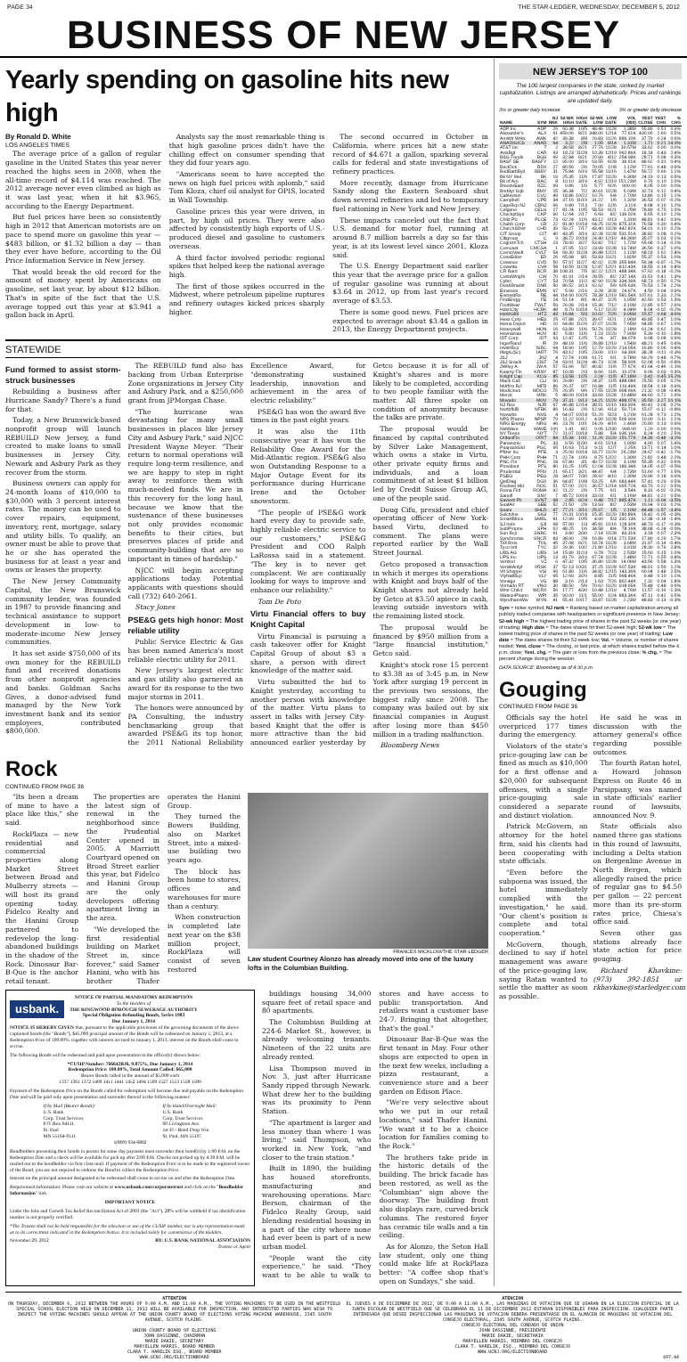PAGE 34 THE STAR-LEDGER, WEDNESDAY, DECEMBER 5, 2012
BUSINESS OF NEW JERSEY
Yearly spending on gasoline hits new high
By Ronald D. White
LOS ANGELES TIMES
The average price of a gallon of regular gasoline in the United States this year never reached the highs seen in 2008, when the all-time record of $4.114 was reached. The 2012 average never even climbed as high as it was last year, when it hit $3.965, according to the Energy Department.
But fuel prices have been so consistently high in 2012 that American motorists are on pace to spend more on gasoline this year — $483 billion, or $1.32 billion a day — than they ever have before, according to the Oil Price Information Service in New Jersey.
That would break the old record for the amount of money spent by Americans on gasoline, set last year, by about $12 billion. That's in spite of the fact that the U.S. average topped out this year at $3.941 a gallon back in April.
Analysts say the most remarkable thing is that high gasoline prices didn't have the chilling effect on consumer spending that they did four years ago.
"Americans seem to have accepted the news on high fuel prices with aplomb," said Tom Kloza, chief oil analyst for OPIS, located in Wall Township.
Gasoline prices this year were driven, in part, by high oil prices. They were also affected by consistently high exports of U.S.-produced diesel and gasoline to customers overseas.
A third factor involved periodic regional spikes that helped keep the national average high.
The first of those spikes occurred in the Midwest, where petroleum pipeline ruptures and refinery outages kicked prices sharply higher.
The second occurred in October in California, where prices hit a new state record of $4.671 a gallon, sparking several calls for federal and state investigations of refinery practices.
More recently, damage from Hurricane Sandy along the Eastern Seaboard shut down several refineries and led to temporary fuel rationing in New York and New Jersey.
These impacts canceled out the fact that U.S. demand for motor fuel, running at around 8.7 million barrels a day so far this year, is at its lowest level since 2001, Kloza said.
The U.S. Energy Department said earlier this year that the average price for a gallon of regular gasoline was running at about $3.64 in 2012, up from last year's record average of $3.53.
There is some good news. Fuel prices are expected to average about $3.44 a gallon in 2013, the Energy Department projects.
STATEWIDE
Fund formed to assist storm-struck businesses
Rebuilding a business after Hurricane Sandy? There's a fund for that.
Today, a New Brunswick-based nonprofit group will launch REBUILD New Jersey, a fund created to make loans to small businesses in Jersey City, Newark and Asbury Park as they recover from the storm.
Business owners can apply for 24-month loans of $10,000 to $30,000 with 3 percent interest rates. The money can be used to cover repairs, equipment, inventory, rent, mortgage, salary and utility bills. To qualify, an owner must be able to prove that he or she has operated the business for at least a year and owns or leases the property.
The New Jersey Community Capital, the New Brunswick community lender, was founded in 1987 to provide financing and technical assistance to support development in low- to moderate-income New Jersey communities.
It has set aside $750,000 of its own money for the REBUILD fund and received donations from other nonprofit agencies and banks. Goldman Sachs Gives, a donor-advised fund managed by the New York investment bank and its senior employees, contributed $800,000.
The REBUILD fund also has backing from Urban Enterprise Zone organizations in Jersey City and Asbury Park, and a $250,000 grant from JPMorgan Chase.
"The hurricane was devastating for many small businesses in places like Jersey City and Asbury Park," said NJCC President Wayne Meyer. "Their return to normal operations will require long-term resilience, and we are happy to step in right away to reinforce them with much-needed funds. We are in this recovery for the long haul, because we know that the sustenance of these businesses not only provides economic benefits to their cities, but preserves places of pride and community-building that are so important in times of hardship."
NJCC will begin accepting applications today. Potential applicants with questions should call (732) 640-2061.
Stacy Jones
PSE&G gets high honor: Most reliable utility
Public Service Electric & Gas has been named America's most reliable electric utility for 2011.
New Jersey's largest electric and gas utility also garnered an award for its response to the two major storms in 2011.
The honors were announced by PA Consulting, the industry benchmarking group that awarded PSE&G its top honor, the 2011 National Reliability Excellence Award, for "demonstrating sustained leadership, innovation and achievement in the area of electric reliability."
PSE&G has won the award five times in the past eight years.
It was also the 11th consecutive year it has won the Reliability One Award for the Mid-Atlantic region. PSE&G also won Outstanding Response to a Major Outage Event for its performance during Hurricane Irene and the October snowstorm.
"The people of PSE&G work hard every day to provide safe, highly reliable electric service to our customers," PSE&G President and COO Ralph LaRossa said in a statement. "The key is to never get complacent. We are continually looking for ways to improve and enhance our reliability."
Tom De Poto
Virtu Financial offers to buy Knight Capital
Virtu Financial is pursuing a cash takeover offer for Knight Capital Group of about $3 a share, a person with direct knowledge of the matter said.
Virtu submitted the bid to Knight yesterday, according to another person with knowledge of the matter. Virtu plans to assert in talks with Jersey City-based Knight that the offer is more attractive than the bid announced earlier yesterday by Getco because it is for all of Knight's shares and is more likely to be completed, according to two people familiar with the matter. All three spoke on condition of anonymity because the talks are private.
The proposal would be financed by capital contributed by Silver Lake Management, which owns a stake in Virtu, other private equity firms and individuals, and a loan commitment of at least $1 billion led by Credit Suisse Group AG, one of the people said.
Doug Cifu, president and chief operating officer of New York-based Virtu, declined to comment. The plans were reported earlier by the Wall Street Journal.
Getco proposed a transaction in which it merges its operations with Knight and buys half of the Knight shares not already held by Getco at $3.50 apiece in cash, leaving outside investors with the remaining listed stock.
The proposal would be financed by $950 million from a "large financial institution," Getco said.
Knight's stock rose 15 percent to $3.38 as of 3:45 p.m. in New York after surging 19 percent in the previous two sessions, the biggest rally since 2008. The company was bailed out by six financial companies in August after losing more than $450 million in a trading malfunction.
Bloomberg News
Rock
CONTINUED FROM PAGE 36
"Its been a dream of mine to have a place like this," she said.
RockPlaza — new residential and commercial properties along Market Street between Broad and Mulberry streets — will host its grand opening today. Fidelco Realty and the Hanini Group partnered to redevelop the long-abandoned buildings in the shadow of the Rock. Dinosaur Bar-B-Que is the anchor retail tenant.
The properties are the latest sign of renewal in the neighborhood since the Prudential Center opened in 2005. A Marriott Courtyard opened on Broad Street earlier this year, but Fidelco and Hanini Group are the only developers offering apartment living in the area.
"We developed the first residential building on Market Street in, since forever," said Samer Hanini, who with his brother Thafer operates the Hanini Group.
They turned the Bowers Building, also on Market Street, into a mixed-use building two years ago.
The block has been home to stores, offices and warehouses for more than a century.
When construction is completed late next year on the $38 million project, RockPlaza will consist of seven restored
FRANCES MICKLOW/THE STAR-LEDGER
Law student Courtney Alonzo has already moved into one of the luxury lofts in the Columbian Building.
usbank.
NOTICE OF PARTIAL MANDATORY REDEMPTION
To the Holders of
THE RINGWOOD BOROUGH SEWERAGE AUTHORITY
Special Obligation Refunding Bonds, Series 1983
Due January 1, 2014
NOTICE IS HEREBY GIVEN that, pursuant to the applicable provisions of the governing documents of the above captioned bonds (the "Bonds"), $45,000 principal amount of the Bonds will be redeemed on January 1, 2013, at a Redemption Price of 100.00%, together with interest accrued to January 1, 2013, interest on the Bonds shall cease to accrue.
The following Bonds will be redeemed and paid upon presentation to the officer(s) shown below:
*CUSIP Number: 766642BJ6, 9.875%, Due January 1, 2014
Redemption Price: 100.00%, Total Amount Called: $65,000
Bearer Bonds called in the amount of $5,000 each
1337 1361 1372 1400 1411 1441 1452 1494 1509 1527 1553 1558 1589
Payment of the Redemption Price on the Bonds called for redemption will become due and payable on the Redemption Date and will be paid only upon presentation and surrender thereof in the following manner:
If by Mail (Bearer Bonds):
U.S. Bank
Corp. Trust Services
P.O. Box 64111
St. Paul
MN 55164-0111
If by Hand/Overnight Mail:
U.S. Bank
Corp. Trust Services
60 Livingston Ave.
1st Fl - Bond Drop Win
St. Paul, MN 55107
1(800) 934-6802
Bondholders presenting their bonds in person for same day payment must surrender their bond(s) by 1:00 P.M. on the Redemption Date and a check will be available for pick up after 2:00 P.M. Checks not picked up by 4:30 P.M. will be mailed out to the bondholder via first class mail. If payment of the Redemption Price is to be made to the registered owner of the Bond, you are not required to endorse the Bond to collect the Redemption Price.
Interest on the principal amount designated to be redeemed shall cease to accrue on and after the Redemption Date.
Requirement Information: Please visit our website at www.usbank.com/corporatetrust and click on the "Bondholder Information" link.
IMPORTANT NOTICE
Under the Jobs and Growth Tax Relief Reconciliation Act of 2003 (the "Act"), 28% will be withheld if tax identification number is not properly certified.
*The Trustee shall not be held responsible for the selection or use of the CUSIP number, nor is any representation made as to its correctness indicated in the Redemption Notice. It is included solely for convenience of the Holders.
November 29, 2012 BY: U.S. BANK NATIONAL ASSOCIATION
Trustee or Agent
buildings housing 34,000 square feet of retail space and 80 apartments.
The Columbian Building at 224-6 Market St., however, is already welcoming tenants. Nineteen of the 22 units are already rented.
Lisa Thompson moved in Nov. 3, just after Hurricane Sandy ripped through Newark. What drew her to the building was its proximity to Penn Station.
"The apartment is larger and less money than where I was living," said Thompson, who worked in New York, "and closer to the train station."
Built in 1890, the building has housed storefronts, manufacturing and warehousing operations. Marc Berson, chairman of the Fidelco Realty Group, said blending residential housing in a part of the city where none had ever been is part of a new urban model.
"People want the city experience," he said. "They want to be able to walk to stores and have access to public transportation. And retailers want a customer base 24-7. Bringing that altogether, that's the goal."
Dinosaur Bar-B-Que was the first tenant in May. Four other shops are expected to open in the next few weeks, including a pizza restaurant, a convenience store and a beer garden on Edison Place.
"We're very selective about who we put in our retail locations," said Thafer Hanini. "We want it to be a choice location for families coming to the Rock."
The brothers take pride in the historic details of the building. The brick facade has been restored, as well as the "Columbian" sign above the doorway. The building front also displays rare, curved-brick columns. The restored foyer has ceramic tile walls and a tin ceiling.
As for Alonzo, the Seton Hall law student, only one thing could make life at RockPlaza better: "A coffee shop that's open on Sundays," she said.
NEW JERSEY'S TOP 100
The 100 largest companies in the state, ranked by market capitalization. Listings are arranged alphabetically. Prices and rankings are updated daily.
3% or greater daily increase 3% or greater daily decrease
| NAME | SYM | NJ RNK | 52-WK HIGH | HIGH DATE | 52-WK LOW | LOW DATE | VOL (000) | YEST CLOSE | YEST CHG | % CHG |
| --- | --- | --- | --- | --- | --- | --- | --- | --- | --- | --- |
| ADP Inc | ADP | 26 | 60.38 | 10/5 | 48.49 | 11/28 | 1.38M | 55.89 | 0.51 | 0.9% |
| Alexander's | ALX | 61 | 459.06 | 8/21 | 348.00 | 12/14 | 77.61K | 430.00 | 2.60 | 0.5% |
| AmWtr Wrks | AWK | 42 | 39.38 | 8/8 | 29.83 | 11/26 | 886.10K | 37.79 | 0.24 | 0.6% |
| ANADIGICS | ANAD | 94 | 3.22 | 2/8 | 1.05 | 8/14 | 1.31M | 1.71 | 0.21 | 14.0% |
| AT&T Inc | T | 2 | 38.58 | 8/21 | 27.76 | 11/28 | 30.57M | 33.62 | 0.00 | 0.0% |
| AvisBgt | CAR | 63 | 18.23 | 11/28 | 10.39 | 12/19 | 962.86K | 18.18 | 0.43 | 2.4% |
| B&G Foods | BGS | 69 | 32.84 | 9/21 | 20.99 | 4/12 | 254.98K | 28.71 | 0.08 | 0.3% |
| BASF SE | BASFY | 12 | 95.00 | 3/19 | 63.55 | 6/28 | 39.61K | 88.62 | 0.31 | 0.4% |
| BectDck | BDX | 27 | 80.56 | 2/6 | 70.05 | 12/8 | 1.12M | 77.61 | 0.48 | 0.6% |
| BedBathByd | BBBY | 31 | 75.84 | 6/19 | 55.58 | 11/16 | 1.47M | 59.72 | 0.66 | 1.1% |
| Bk NY Mel | BK | 19 | 25.35 | 11/6 | 17.87 | 11/29 | 6.30M | 24.19 | 0.13 | 0.5% |
| Bk of Am | BAC | 8 | 10.10 | 3/19 | 4.92 | 12/19 | 151.23M | 9.76 | 0.10 | 1.0% |
| BreezeEast | BZC | 99 | 9.86 | 1/9 | 5.77 | 6/26 | 900.00 | 8.05 | 0.00 | 0.0% |
| BrsMyr Sqb | BMY | 15 | 36.34 | 7/2 | 30.61 | 11/28 | 6.03M | 32.73 | 0.12 | 0.4% |
| Cablevisin | CVC | 49 | 18.86 | 10/22 | 10.76 | 6/4 | 2.70M | 13.86 | 0.15 | 1.1% |
| Campbell | CPB | 34 | 37.16 | 11/19 | 31.22 | 1/6 | 1.32M | 36.53 | -0.07 | -0.2% |
| CapeBcp NJ | CBNJ | 96 | 9.80 | 7/13 | 7.00 | 12/6 | 3.11K | 8.68 | 0.10 | 1.2% |
| Celgene | CELG | 17 | 81.24 | 10/5 | 58.53 | 6/21 | 2.25M | 78.89 | 0.75 | 1.0% |
| CheckptSys | CKP | 90 | 12.64 | 2/17 | 6.69 | 8/2 | 139.02K | 8.65 | 0.10 | 1.2% |
| Child Plc | PLCE | 73 | 62.24 | 11/6 | 43.12 | 6/13 | 1.31M | 48.81 | 0.42 | 0.9% |
| Chubb Corp | CB | 22 | 81.80 | 10/18 | 64.25 | 11/28 | 875.31K | 76.58 | 0.30 | 0.4% |
| Church&Dwt | CHD | 39 | 59.27 | 7/17 | 43.40 | 11/28 | 442.82K | 54.01 | 0.10 | 0.2% |
| CIT Group | CIT | 40 | 43.35 | 3/19 | 32.28 | 11/28 | 531.51K | 38.82 | 0.08 | 0.2% |
| Citigroup | C | 9 | 38.72 | 10/18 | 24.40 | 12/19 | 48.36M | 35.07 | 0.03 | 0.1% |
| CogniznTch | CTSH | 23 | 78.00 | 3/27 | 53.82 | 7/12 | 1.72M | 65.68 | 0.14 | 0.2% |
| Comcast | CMCSA | 1 | 37.95 | 11/2 | 23.99 | 11/28 | 13.74M | 36.56 | 0.37 | 1.0% |
| CommVault | CVLT | 54 | 69.30 | 11/28 | 36.88 | 12/21 | 1.12M | 68.03 | 1.62 | 2.4% |
| ConsEdisn | ED | 26 | 65.98 | 8/1 | 53.83 | 11/21 | 1.82M | 55.37 | 0.53 | 1.0% |
| Covance | CVD | 50 | 57.97 | 11/27 | 42.02 | 1/28 | 355.84K | 56.34 | -0.97 | -1.7% |
| Covanta | CVA | 58 | 18.56 | 11/28 | 12.87 | 12/21 | 812.43K | 18.55 | 0.14 | 0.8% |
| CR Bard | BCR | 38 | 108.31 | 7/5 | 82.22 | 12/21 | 488.34K | 97.62 | -0.18 | -0.2% |
| CurtisWright | CW | 70 | 41.91 | 2/14 | 28.55 | 8/2 | 237.14K | 31.51 | 0.41 | 1.3% |
| Cytec | CYT | 53 | 70.54 | 11/2 | 42.90 | 11/28 | 334.39K | 68.73 | 0.50 | 0.7% |
| Dun&Bradst | DNB | 50 | 86.52 | 3/13 | 62.62 | 5/9 | 605.63K | 79.53 | 1.74 | 2.2% |
| Emerson | EMN | 97 | 5.99 | 2/16 | 3.28 | 3/28 | 24.97K | 4.50 | 0.04 | 0.9% |
| EverestRe | RE | 44 | 114.60 | 10/25 | 78.38 | 12/19 | 581.54K | 107.61 | 2.33 | 2.2% |
| FirstEnrgy | FE | 24 | 51.14 | 8/1 | 40.37 | 1/25 | 1.95M | 42.50 | 0.53 | 1.3% |
| FootWear | FWLT | 59 | 26.08 | 2/14 | 15.36 | 7/12 | 3.10M | 22.85 | 0.57 | 2.6% |
| HdsnCity | HCBK | 48 | 8.79 | 10/18 | 5.12 | 11/29 | 4.04M | 8.04 | -0.02 | -0.2% |
| HertzGlbl | HTZ | 43 | 16.84 | 5/3 | 10.02 | 7/26 | 9.96M | 15.57 | 0.68 | 4.6% |
| Hess Corp | HES | 25 | 67.88 | 2/21 | 39.67 | 6/21 | 2.96M | 49.85 | 0.47 | 1.0% |
| Home Depot | HD | 10 | 64.89 | 11/26 | 37.07 | 11/28 | 7.65M | 64.85 | 0.67 | 1.0% |
| Honeywell | HON | 16 | 63.89 | 11/6 | 50.76 | 11/28 | 2.18M | 61.24 | 0.62 | 1.0% |
| Hovnanian | HOV | 82 | 5.80 | 11/6 | 1.23 | 11/29 | 7.90M | 5.39 | -0.10 | -1.8% |
| IDT Corp | IDT | 93 | 12.47 | 12/5 | 7.24 | 3/7 | 84.07K | 9.08 | 0.08 | 0.9% |
| IngerRand | IR | 29 | 48.18 | 11/6 | 28.88 | 12/19 | 1.54M | 48.21 | 0.45 | 0.9% |
| InvstrBcp | ISBC | 64 | 18.90 | 10/5 | 12.79 | 11/29 | 214.05K | 16.80 | 0.06 | 0.4% |
| ItlegrL(Sc) | IART | 76 | 43.12 | 10/5 | 23.09 | 1/10 | 64.36K | 38.28 | -0.11 | -0.3% |
| J&J | JNJ | 4 | 72.74 | 10/8 | 61.71 | 6/1 | 9.78M | 69.29 | 0.48 | 0.7% |
| J&J Snack | JJSF | 74 | 63.01 | 11/28 | 46.73 | 1/24 | 58.90K | 62.08 | -0.50 | -0.8% |
| JWiley A | JW.A | 57 | 51.96 | 5/7 | 40.82 | 11/6 | 77.67K | 41.64 | -0.46 | -1.1% |
| Kearny Fin | KRNY | 87 | 10.08 | 2/3 | 8.66 | 11/6 | 10.07K | 9.06 | 0.03 | 0.3% |
| Knight Cap | KCG | 85 | 13.58 | 1/25 | 2.24 | 11/5 | 47.18M | 3.42 | 0.45 | 15.2% |
| Mack-Cali | CLI | 60 | 29.80 | 2/6 | 24.37 | 11/5 | 488.08K | 25.55 | 0.05 | 0.2% |
| Mdrfrm Bcl | MFB | 89 | 26.37 | 9/7 | 16.84 | 11/5 | 116.49K | 18.54 | 0.18 | 0.9% |
| Medicines | MDCO | 75 | 26.95 | 9/6 | 17.55 | 11/28 | 998.66K | 21.32 | -0.08 | -0.4% |
| Merck | MRK | 5 | 48.00 | 10/18 | 33.69 | 11/28 | 10.48M | 44.60 | 0.72 | 1.6% |
| Movado | MOV | 79 | 37.31 | 9/13 | 14.21 | 11/29 | 488.07K | 35.50 | 3.27 | 10.1% |
| NJ Res | NJR | 67 | 46.88 | 12/14 | 38.51 | 11/16 | 183.90K | 40.41 | 0.08 | 0.2% |
| NorthfldB | NFBK | 86 | 16.43 | 2/6 | 12.96 | 6/13 | 50.71K | 15.07 | -0.12 | -0.8% |
| Novartis | NVS | 4 | 64.07 | 10/18 | 51.20 | 5/23 | 1.21M | 61.28 | 0.73 | 1.2% |
| NPS Pharm | NPSP | 79 | 11.22 | 10/12 | 4.90 | 11/28 | 509.90K | 10.00 | 0.11 | 1.1% |
| NRG Energy | NRG | 46 | 23.78 | 10/1 | 14.29 | 4/16 | 2.46M | 20.80 | 0.13 | 0.6% |
| NstWave | WAVE | 100 | 1.41 | 8/2 | 0.06 | 12/30 | 998.00 | 1.20 | 0.00 | 0.0% |
| NY Times | NYT | 72 | 11.07 | 10/18 | 5.88 | 5/4 | 936.16K | 8.24 | 0.20 | 2.5% |
| OritaniFin | ORIT | 84 | 15.34 | 10/1 | 11.26 | 11/29 | 151.77K | 14.39 | -0.48 | -3.2% |
| Panasonic | PC | 33 | 9.56 | 11/30 | 4.61 | 11/14 | 1.90M | 4.90 | 0.07 | 1.4% |
| PeapackGld | PGC | 95 | 16.63 | 7/13 | 9.11 | 12/7 | 2.25K | 13.71 | 0.14 | 1.0% |
| Pfizer Inc | PFE | 3 | 25.09 | 10/18 | 18.77 | 11/29 | 26.23M | 24.67 | -0.42 | -1.7% |
| PHH Corp | PHH | 71 | 22.74 | 10/9 | 8.75 | 12/22 | 1.30M | 21.82 | 0.48 | 2.2% |
| PNC Fin | PNC | 18 | 67.89 | 3/1 | 49.72 | 11/28 | 3.10M | 55.35 | 0.32 | 0.6% |
| Provident | PFS | 80 | 16.25 | 10/5 | 12.04 | 11/28 | 189.34K | 14.05 | -0.07 | -0.5% |
| Prudential | PRU | 21 | 65.17 | 3/21 | 44.47 | 6/4 | 2.73M | 51.60 | 0.77 | 1.5% |
| PSEG | PEG | 28 | 34.07 | 7/30 | 28.92 | 4/10 | 2.30M | 29.96 | 0.18 | 0.6% |
| QstDiag | DGX | 36 | 64.87 | 10/8 | 53.25 | 6/6 | 683.44K | 57.41 | 0.29 | 0.5% |
| Rockwd Hld | ROC | 51 | 57.00 | 2/21 | 36.57 | 12/14 | 995.72K | 43.70 | 0.22 | 0.5% |
| Roma Finl | ROMA | 92 | 11.22 | 2/9 | 7.75 | 6/1 | 3.54K | 8.31 | -0.02 | -0.2% |
| Sanofi | SNY | 7 | 45.72 | 10/18 | 33.03 | 6/1 | 1.16M | 44.81 | 0.22 | 0.5% |
| Savient Ph | SVNT | 98 | 2.85 | 9/24 | 0.48 | 7/17 | 885.47K | 1.11 | -0.04 | -3.5% |
| SealAir | SEE | 52 | 21.50 | 2/9 | 13.93 | 8/2 | 2.53M | 16.94 | 0.03 | 0.2% |
| Sears | SHLD | 47 | 77.21 | 3/16 | 25.97 | 1/5 | 2.10M | 44.48 | -1.57 | -3.4% |
| SelctvIns | SIGI | 77 | 20.31 | 10/18 | 15.35 | 11/29 | 280.89K | 18.42 | -0.05 | -0.3% |
| SmartBlnce | SMBL | 81 | 12.99 | 10/5 | 4.90 | 5/3 | 331.13K | 12.38 | -0.18 | -1.4% |
| SJ Inds | SJI | 68 | 57.99 | 1/3 | 45.81 | 11/16 | 128.30K | 48.79 | -0.17 | -0.3% |
| SubPropne | SPH | 62 | 48.25 | 1/6 | 34.58 | 8/4 | 78.16K | 38.68 | -0.24 | -0.6% |
| Sun Bcp | SNBC | 91 | 3.80 | 3/30 | 2.14 | 11/28 | 83.31K | 3.18 | 0.07 | 2.3% |
| Synchronss | SNCR | 83 | 38.90 | 2/8 | 16.89 | 6/14 | 271.53K | 17.80 | 0.29 | 1.7% |
| Toll Bros | TOL | 45 | 37.08 | 9/21 | 18.74 | 11/28 | 3.68M | 31.97 | -0.14 | -0.4% |
| Tyco Intl | TYC | 32 | 29.36 | 10/2 | 21.80 | 12/19 | 3.91M | 28.30 | 0.76 | 2.8% |
| UBS AG | UBS | 14 | 15.89 | 11/23 | 9.78 | 7/23 | 2.53M | 15.60 | 0.15 | 1.0% |
| UPS Inc | UPS | 13 | 81.79 | 3/19 | 67.74 | 11/28 | 2.48M | 72.71 | 0.55 | 0.8% |
| Verizon | VZ | 6 | 47.32 | 10/5 | 36.80 | 11/28 | 14.06M | 43.56 | 0.58 | 1.3% |
| VeriskAnlyt | VRSK | 37 | 52.13 | 10/31 | 37.25 | 11/28 | 607.53K | 48.91 | 0.56 | 1.2% |
| Vit Shoppe | VSI | 66 | 61.89 | 11/6 | 34.82 | 12/15 | 143.36K | 60.04 | 1.48 | 2.5% |
| VlyNatlBcp | VLY | 65 | 12.69 | 3/20 | 8.85 | 11/5 | 998.46K | 9.48 | 0.10 | 1.1% |
| Vonage | VG | 88 | 3.16 | 2/13 | 1.63 | 7/26 | 862.44K | 2.32 | 0.04 | 1.8% |
| Vornado RT | VNO | 30 | 88.50 | 5/9 | 70.62 | 11/29 | 918.65K | 75.48 | 0.48 | 0.6% |
| Wrnr Chilct | WCRX | 56 | 17.77 | 4/30 | 10.48 | 12/19 | 4.76M | 11.57 | -0.16 | -1.3% |
| WatsonPharm | WPI | 35 | 90.00 | 11/1 | 55.00 | 1/24 | 883.36K | 87.11 | 0.42 | 0.5% |
| WyndhamWw | WYN | 41 | 55.41 | 10/17 | 33.87 | 11/28 | 2.23M | 48.83 | -0.13 | -0.3% |
Sym = ticker symbol; NJ rank = Ranking based on market capitalization among all publicly traded companies with headquarters or significant presence in New Jersey; 52-wk high = The highest trading price of shares in the past 52 weeks (or one year) of trading; High date = The dates shares hit their 52-week high; 52-wk low = The lowest trading price of shares in the past 52 weeks (or one year) of trading; Low date = The dates shares hit their 52-week low; Vol. = Volume, or number of shares traded; Yest. close = The closing, or last price, at which shares traded before the 4 p.m. close; Yest. chg. = The gain or loss from the previous close; % chg. = The percent change during the session.
DATA SOURCE: Bloomberg as of 4:30 p.m.
Gouging
CONTINUED FROM PAGE 36
Officials say the hotel overpriced 177 times during the emergency.
Violators of the state's price-gouging law can be fined as much as $10,000 for a first offense and $20,000 for subsequent offenses, with a single price-gouging sale considered a separate and distinct violation.
Patrick McGovern, an attorney for the hotel firm, said his clients had been cooperating with state officials.
"Even before the subpoena was issued, the hotel immediately complied with the investigation," he said. "Our client's position is complete and total cooperation."
McGovern, though, declined to say if hotel management was aware of the price-gouging law, saying Ratan wanted to settle the matter as soon as possible.
He said he was in discussion with the attorney general's office regarding possible outcomes.
The fourth Ratan hotel, a Howard Johnson Express on Route 46 in Parsippany, was named in state officials' earlier round of lawsuits, announced Nov. 9.
State officials also named three gas stations in this round of lawsuits, including a Delta station on Bergenline Avenue in North Bergen, which allegedly raised the price of regular gas to $4.50 per gallon — 22 percent more than its pre-storm rates price, Chiesa's office said.
Seven other gas stations already face state action for price gouging.
Richard Khavkine: (973) 392-1851 or rkhavkine@starledger.com
ATTENTION
ON THURSDAY, DECEMBER 6, 2012 BETWEEN THE HOURS OF 9:00 A.M. AND 11:00 A.M., THE VOTING MACHINES TO BE USED IN THE WESTFIELD SPECIAL SCHOOL ELECTION HELD ON DECEMBER 11, 2012 WILL BE AVAILABLE FOR INSPECTION. ANY INTERESTED PARTIES WHO WISH TO INSPECT THE VOTING MACHINES SHOULD APPEAR AT THE UNION COUNTY BOARD OF ELECTIONS VOTING MACHINE WAREHOUSE, 2345 SOUTH AVENUE, SCOTCH PLAINS.
UNION COUNTY BOARD OF ELECTIONS
JOHN DASSINNE, CHAIRMAN
MARIE DAKIE, SECRETARY
MARYELLEN HARRIS, BOARD MEMBER
CLARA T. HARELIK ESQ., BOARD MEMBER
WWW.UCNJ.ORG/ELECTIONBOARD
ATENCION
EL JUEVES 6 DE DICIEMBRE DE 2012, DE 9:00 A 11:00 A.M., LAS MAQUINAS DE VOTACION QUE SE USARAN EN LA ELECCION ESPECIAL DE LA JUNTA ESCOLAR DE WESTFIELD QUE SE CELEBRARA EL 11 DE DICIEMBRE 2012 ESTARAN DISPONIBLES PARA INSPECCION. CUALQUIER PARTE INTERESADA QUE DESEE INSPECCIONAR LAS MAQUINAS DE VOTACION DEBERA PRESENTARSE EN EL ALMACEN DE MAQUINAS DE VOTACION DEL CONSEJO ELECTORAL, 2345 SOUTH AVENUE, SCOTCH PLAINS.
CONSEJO ELECTORAL DEL CONDADO DE UNION
JOHN DASSINNE, PRESIDENTE
MARIE DAKIE, SECRETARIA
MARYELLEN HARRIS, MIEMBRO DEL CONSEJO
CLARA T. HARELIK, ESQ., MIEMBRO DEL CONSEJO
WWW.UCNJ.ORG/ELECTIONBOARD
$97.44